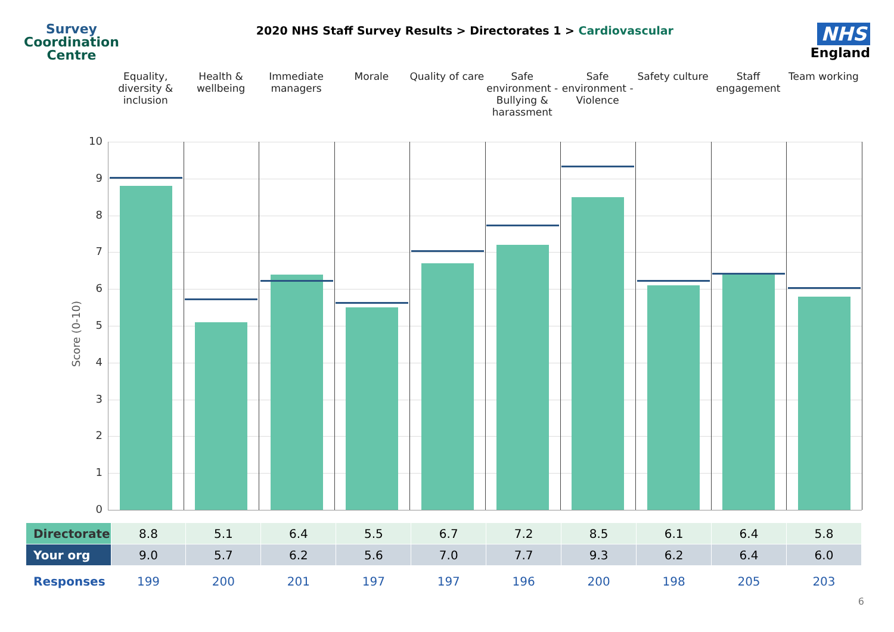Survey
Coordination
Centre
2020 NHS Staff Survey Results > Directorates 1 > Cardiovascular
NHS
England
Equality, diversity & inclusion
Health & wellbeing Immediate managers Morale Quality of care Safe environment - Bullying & harassment
Safe environment - Violence Safety culture Staff engagement Team working
Score (0-10)
10
9
8
7
6
5
4
3
2
1
0
| Directorate | 8.8 | 5.1 | 6.4 | 5.5 | 6.7 | 7.2 | 8.5 | 6.1 | 6.4 | 5.8 |
| Your org | 9.0 | 5.7 | 6.2 | 5.6 | 7.0 | 7.7 | 9.3 | 6.2 | 6.4 | 6.0 |
| Responses | 199 | 200 | 201 | 197 | 197 | 196 | 200 | 198 | 205 | 203 |
6